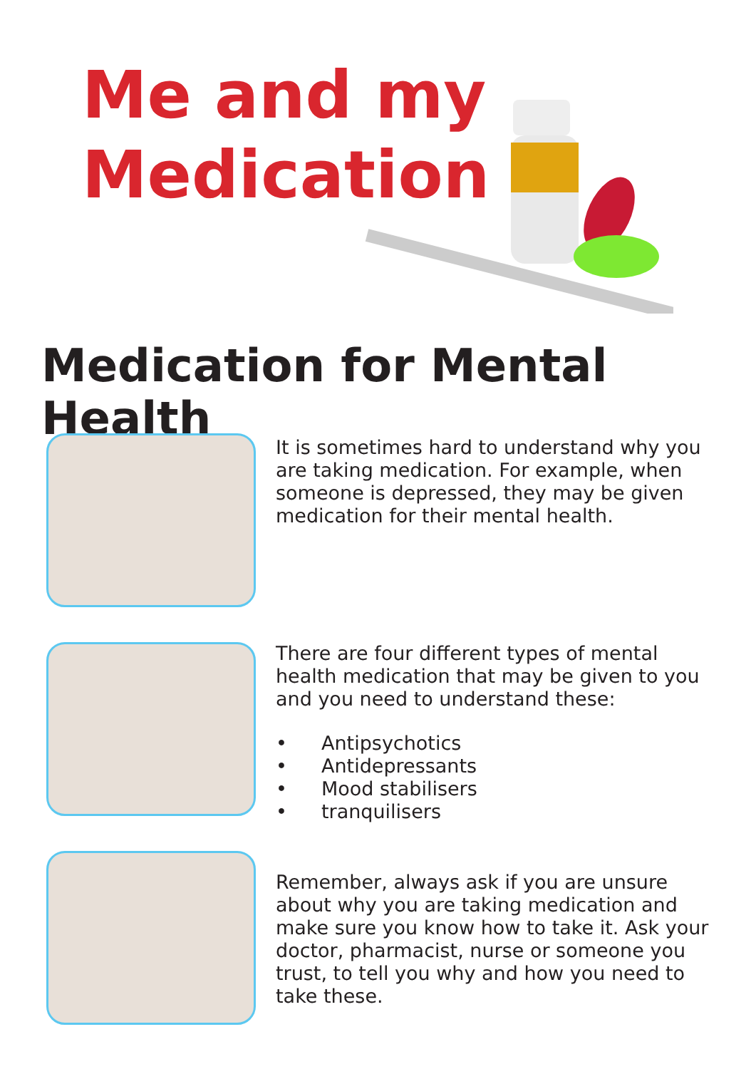Me and my
Medication
Medication for Mental Health
It is sometimes hard to understand why you are taking medication. For example, when someone is depressed, they may be given medication for their mental health.
There are four different types of mental health medication that may be given to you and you need to understand these:
• Antipsychotics
• Antidepressants
• Mood stabilisers
• tranquilisers
Remember, always ask if you are unsure about why you are taking medication and make sure you know how to take it. Ask your doctor, pharmacist, nurse or someone you trust, to tell you why and how you need to take these.